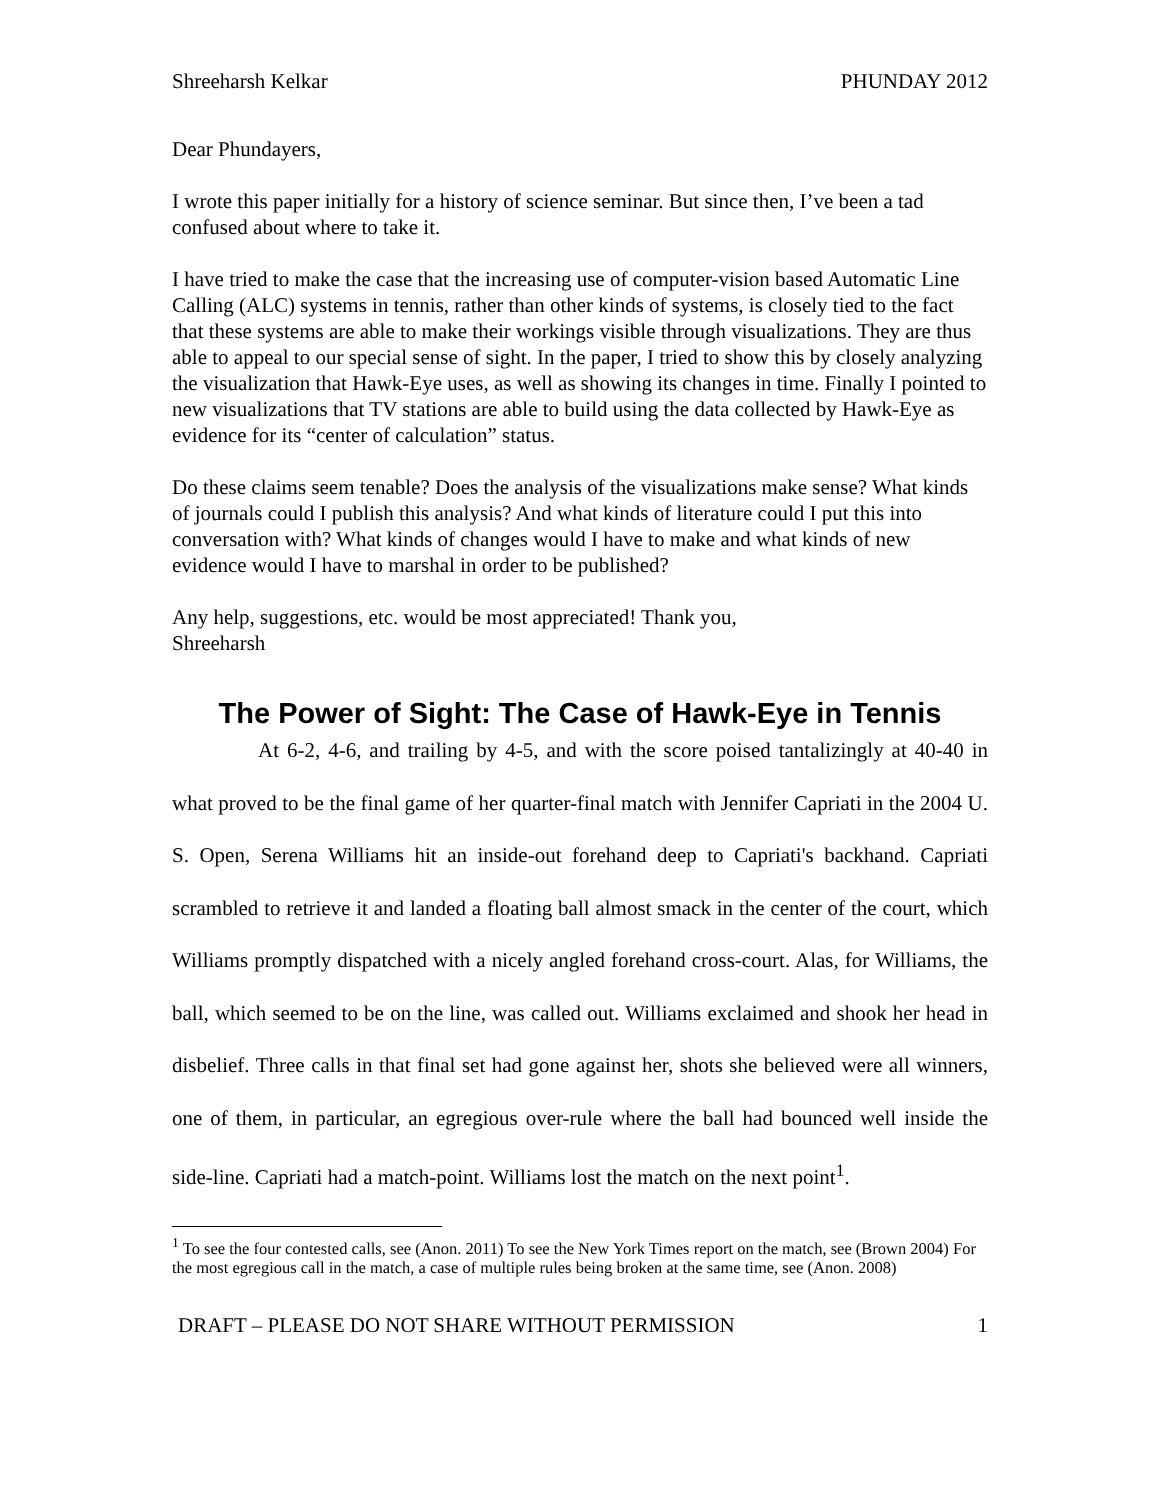Shreeharsh Kelkar PHUNDAY 2012
Dear Phundayers,
I wrote this paper initially for a history of science seminar. But since then, I’ve been a tad confused about where to take it.
I have tried to make the case that the increasing use of computer-vision based Automatic Line Calling (ALC) systems in tennis, rather than other kinds of systems, is closely tied to the fact that these systems are able to make their workings visible through visualizations. They are thus able to appeal to our special sense of sight. In the paper, I tried to show this by closely analyzing the visualization that Hawk-Eye uses, as well as showing its changes in time. Finally I pointed to new visualizations that TV stations are able to build using the data collected by Hawk-Eye as evidence for its “center of calculation” status.
Do these claims seem tenable? Does the analysis of the visualizations make sense? What kinds of journals could I publish this analysis? And what kinds of literature could I put this into conversation with? What kinds of changes would I have to make and what kinds of new evidence would I have to marshal in order to be published?
Any help, suggestions, etc. would be most appreciated! Thank you,
Shreeharsh
The Power of Sight: The Case of Hawk-Eye in Tennis
At 6-2, 4-6, and trailing by 4-5, and with the score poised tantalizingly at 40-40 in what proved to be the final game of her quarter-final match with Jennifer Capriati in the 2004 U. S. Open, Serena Williams hit an inside-out forehand deep to Capriati's backhand. Capriati scrambled to retrieve it and landed a floating ball almost smack in the center of the court, which Williams promptly dispatched with a nicely angled forehand cross-court. Alas, for Williams, the ball, which seemed to be on the line, was called out. Williams exclaimed and shook her head in disbelief. Three calls in that final set had gone against her, shots she believed were all winners, one of them, in particular, an egregious over-rule where the ball had bounced well inside the side-line. Capriati had a match-point. Williams lost the match on the next point<sup>1</sup>.
<sup>1</sup> To see the four contested calls, see (Anon. 2011) To see the New York Times report on the match, see (Brown 2004) For the most egregious call in the match, a case of multiple rules being broken at the same time, see (Anon. 2008)
DRAFT – PLEASE DO NOT SHARE WITHOUT PERMISSION 1